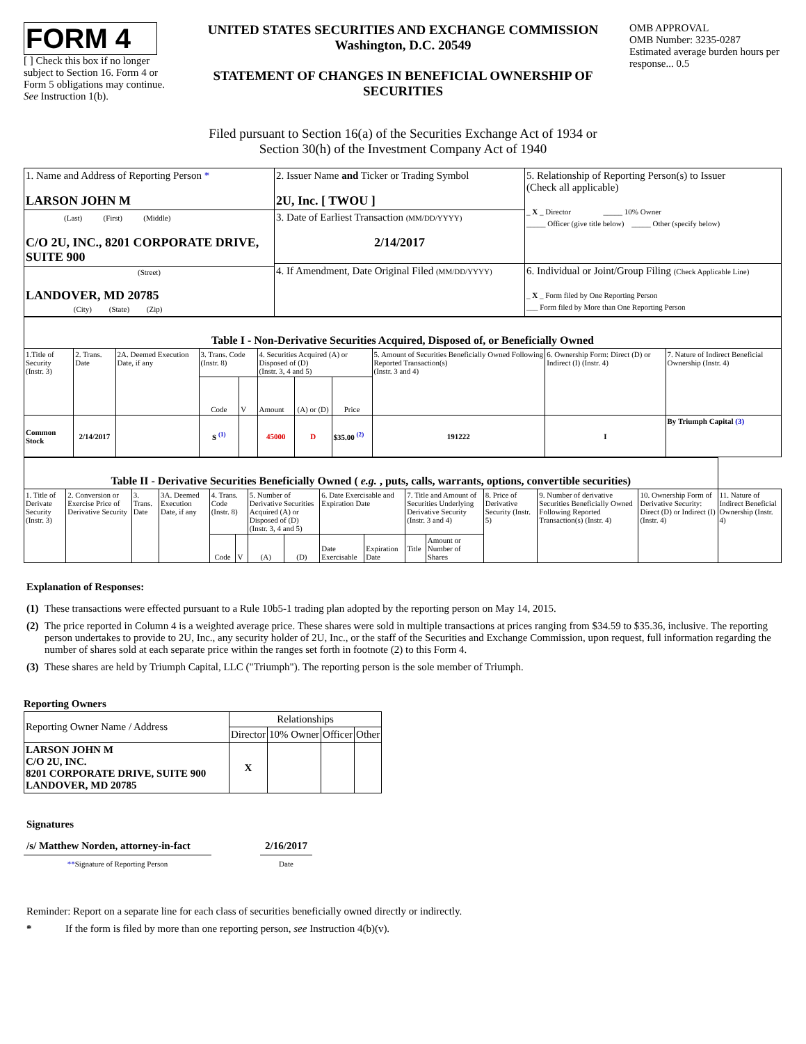FORM 4
[ ] Check this box if no longer subject to Section 16. Form 4 or Form 5 obligations may continue. See Instruction 1(b).
UNITED STATES SECURITIES AND EXCHANGE COMMISSION
Washington, D.C. 20549
STATEMENT OF CHANGES IN BENEFICIAL OWNERSHIP OF SECURITIES
OMB APPROVAL
OMB Number: 3235-0287
Estimated average burden hours per response... 0.5
Filed pursuant to Section 16(a) of the Securities Exchange Act of 1934 or
Section 30(h) of the Investment Company Act of 1940
| 1. Name and Address of Reporting Person * LARSON JOHN M | 2. Issuer Name and Ticker or Trading Symbol 2U, Inc. [ TWOU ] | 5. Relationship of Reporting Person(s) to Issuer (Check all applicable) _ X _ Director _____ 10% Owner _____ Officer (give title below) _____ Other (specify below) |
| (Last) (First) (Middle) C/O 2U, INC., 8201 CORPORATE DRIVE, SUITE 900 | 3. Date of Earliest Transaction (MM/DD/YYYY) 2/14/2017 | |
| | 4. If Amendment, Date Original Filed (MM/DD/YYYY) | 6. Individual or Joint/Group Filing (Check Applicable Line) _ X _ Form filed by One Reporting Person ___ Form filed by More than One Reporting Person |
| (Street) LANDOVER, MD 20785 (City) (State) (Zip) | | |
| Table I - Non-Derivative Securities Acquired, Disposed of, or Beneficially Owned | | | | | | | | | | |
| 1.Title of Security (Instr. 3) | 2. Trans. Date | 2A. Deemed Execution Date, if any | 3. Trans. Code (Instr. 8) | | 4. Securities Acquired (A) or Disposed of (D) (Instr. 3, 4 and 5) | | | 5. Amount of Securities Beneficially Owned Following Reported Transaction(s) (Instr. 3 and 4) | 6. Ownership Form: Direct (D) or Indirect (I) (Instr. 4) | 7. Nature of Indirect Beneficial Ownership (Instr. 4) |
| | | | Code | V | Amount | (A) or (D) | Price | | | |
| Common Stock | 2/14/2017 | | S <sup>(1)</sup> | | 45000 | D | $35.00 <sup>(2)</sup> | 191222 | I | By Triumph Capital (3) |
| Table II - Derivative Securities Beneficially Owned ( e.g. , puts, calls, warrants, options, convertible securities) | | | | | | | | | | | | | | | |
| 1. Title of Derivate Security (Instr. 3) | 2. Conversion or Exercise Price of Derivative Security | 3. Trans. Date | 3A. Deemed Execution Date, if any | 4. Trans. Code (Instr. 8) | | 5. Number of Derivative Securities Acquired (A) or Disposed of (D) (Instr. 3, 4 and 5) | | 6. Date Exercisable and Expiration Date | | 7. Title and Amount of Securities Underlying Derivative Security (Instr. 3 and 4) | | 8. Price of Derivative Security (Instr. 5) | 9. Number of derivative Securities Beneficially Owned Following Reported Transaction(s) (Instr. 4) | 10. Ownership Form of Derivative Security: Direct (D) or Indirect (I) (Instr. 4) | 11. Nature of Indirect Beneficial Ownership (Instr. 4) |
| | | | | Code | V | (A) | (D) | Date Exercisable | Expiration Date | Title | Amount or Number of Shares | | | | |
Explanation of Responses:
(1) These transactions were effected pursuant to a Rule 10b5-1 trading plan adopted by the reporting person on May 14, 2015.
(2) The price reported in Column 4 is a weighted average price. These shares were sold in multiple transactions at prices ranging from $34.59 to $35.36, inclusive. The reporting person undertakes to provide to 2U, Inc., any security holder of 2U, Inc., or the staff of the Securities and Exchange Commission, upon request, full information regarding the number of shares sold at each separate price within the ranges set forth in footnote (2) to this Form 4.
(3) These shares are held by Triumph Capital, LLC ("Triumph"). The reporting person is the sole member of Triumph.
Reporting Owners
| Reporting Owner Name / Address | Relationships | | | |
| | Director | 10% Owner | Officer | Other |
| LARSON JOHN M C/O 2U, INC. 8201 CORPORATE DRIVE, SUITE 900 LANDOVER, MD 20785 | X | | | |
Signatures
/s/ Matthew Norden, attorney-in-fact
**Signature of Reporting Person
2/16/2017
Date
Reminder: Report on a separate line for each class of securities beneficially owned directly or indirectly.
* If the form is filed by more than one reporting person, see Instruction 4(b)(v).